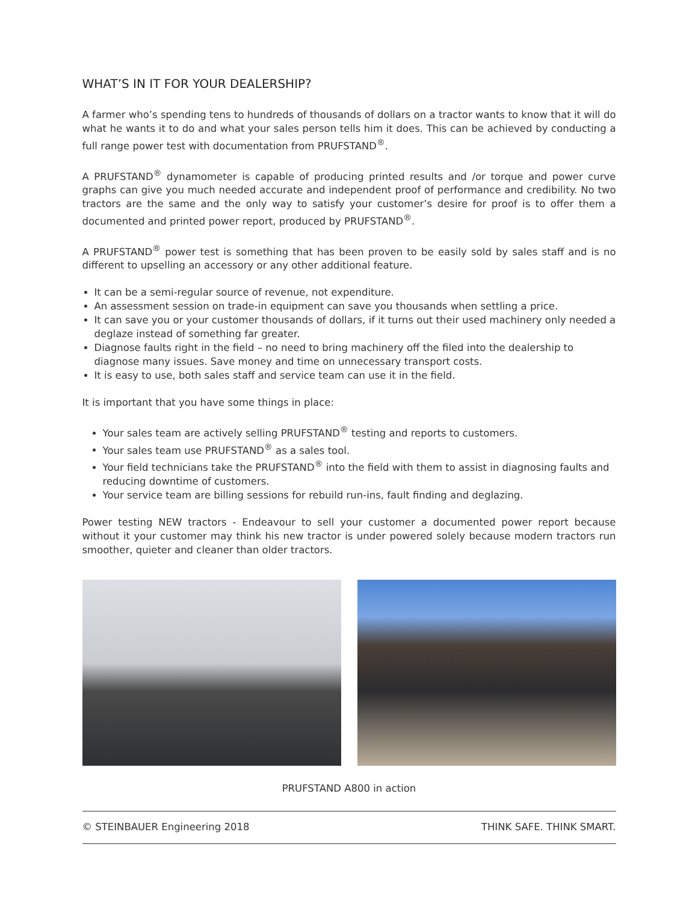WHAT’S IN IT FOR YOUR DEALERSHIP?
A farmer who’s spending tens to hundreds of thousands of dollars on a tractor wants to know that it will do what he wants it to do and what your sales person tells him it does. This can be achieved by conducting a full range power test with documentation from PRUFSTAND<sup>®</sup>.
A PRUFSTAND<sup>®</sup> dynamometer is capable of producing printed results and /or torque and power curve graphs can give you much needed accurate and independent proof of performance and credibility. No two tractors are the same and the only way to satisfy your customer’s desire for proof is to offer them a documented and printed power report, produced by PRUFSTAND<sup>®</sup>.
A PRUFSTAND<sup>®</sup> power test is something that has been proven to be easily sold by sales staff and is no different to upselling an accessory or any other additional feature.
It can be a semi-regular source of revenue, not expenditure.
An assessment session on trade-in equipment can save you thousands when settling a price.
It can save you or your customer thousands of dollars, if it turns out their used machinery only needed a deglaze instead of something far greater.
Diagnose faults right in the field – no need to bring machinery off the filed into the dealership to diagnose many issues. Save money and time on unnecessary transport costs.
It is easy to use, both sales staff and service team can use it in the field.
It is important that you have some things in place:
Your sales team are actively selling PRUFSTAND<sup>®</sup> testing and reports to customers.
Your sales team use PRUFSTAND<sup>®</sup> as a sales tool.
Your field technicians take the PRUFSTAND<sup>®</sup> into the field with them to assist in diagnosing faults and reducing downtime of customers.
Your service team are billing sessions for rebuild run-ins, fault finding and deglazing.
Power testing NEW tractors - Endeavour to sell your customer a documented power report because without it your customer may think his new tractor is under powered solely because modern tractors run smoother, quieter and cleaner than older tractors.
PRUFSTAND A800 in action
© STEINBAUER Engineering 2018 THINK SAFE. THINK SMART.